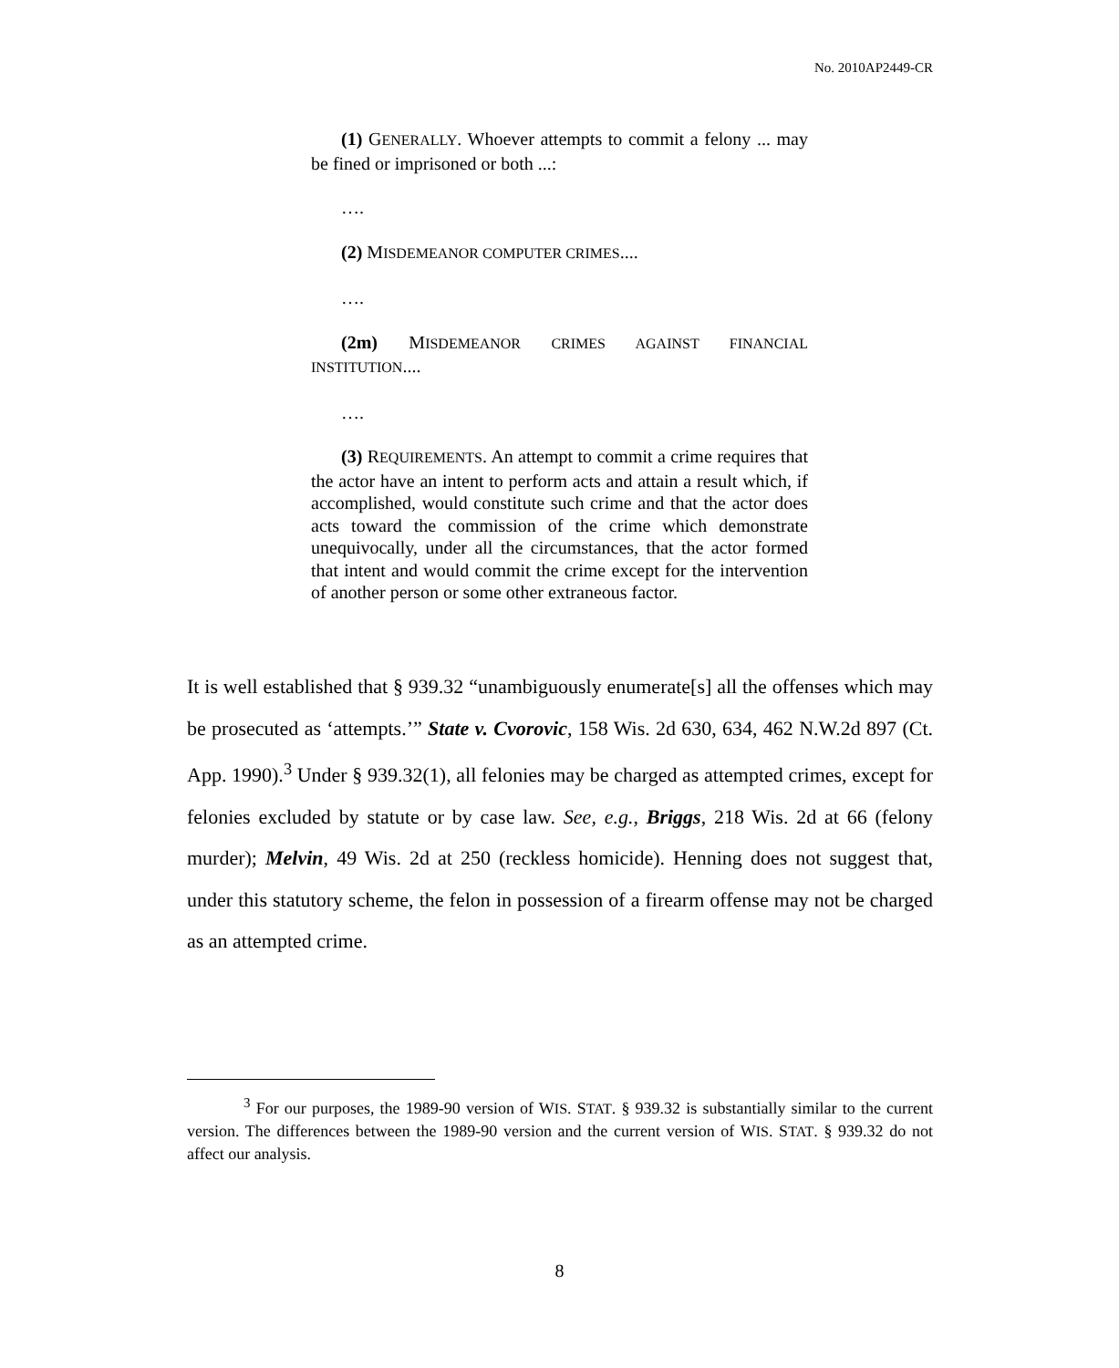No. 2010AP2449-CR
(1) GENERALLY. Whoever attempts to commit a felony ... may be fined or imprisoned or both ...:
….
(2) MISDEMEANOR COMPUTER CRIMES....
….
(2m) MISDEMEANOR CRIMES AGAINST FINANCIAL INSTITUTION....
….
(3) REQUIREMENTS. An attempt to commit a crime requires that the actor have an intent to perform acts and attain a result which, if accomplished, would constitute such crime and that the actor does acts toward the commission of the crime which demonstrate unequivocally, under all the circumstances, that the actor formed that intent and would commit the crime except for the intervention of another person or some other extraneous factor.
It is well established that § 939.32 “unambiguously enumerate[s] all the offenses which may be prosecuted as ‘attempts.’” State v. Cvorovic, 158 Wis. 2d 630, 634, 462 N.W.2d 897 (Ct. App. 1990).<sup>3</sup> Under § 939.32(1), all felonies may be charged as attempted crimes, except for felonies excluded by statute or by case law. See, e.g., Briggs, 218 Wis. 2d at 66 (felony murder); Melvin, 49 Wis. 2d at 250 (reckless homicide). Henning does not suggest that, under this statutory scheme, the felon in possession of a firearm offense may not be charged as an attempted crime.
<sup>3</sup> For our purposes, the 1989-90 version of WIS. STAT. § 939.32 is substantially similar to the current version. The differences between the 1989-90 version and the current version of WIS. STAT. § 939.32 do not affect our analysis.
8